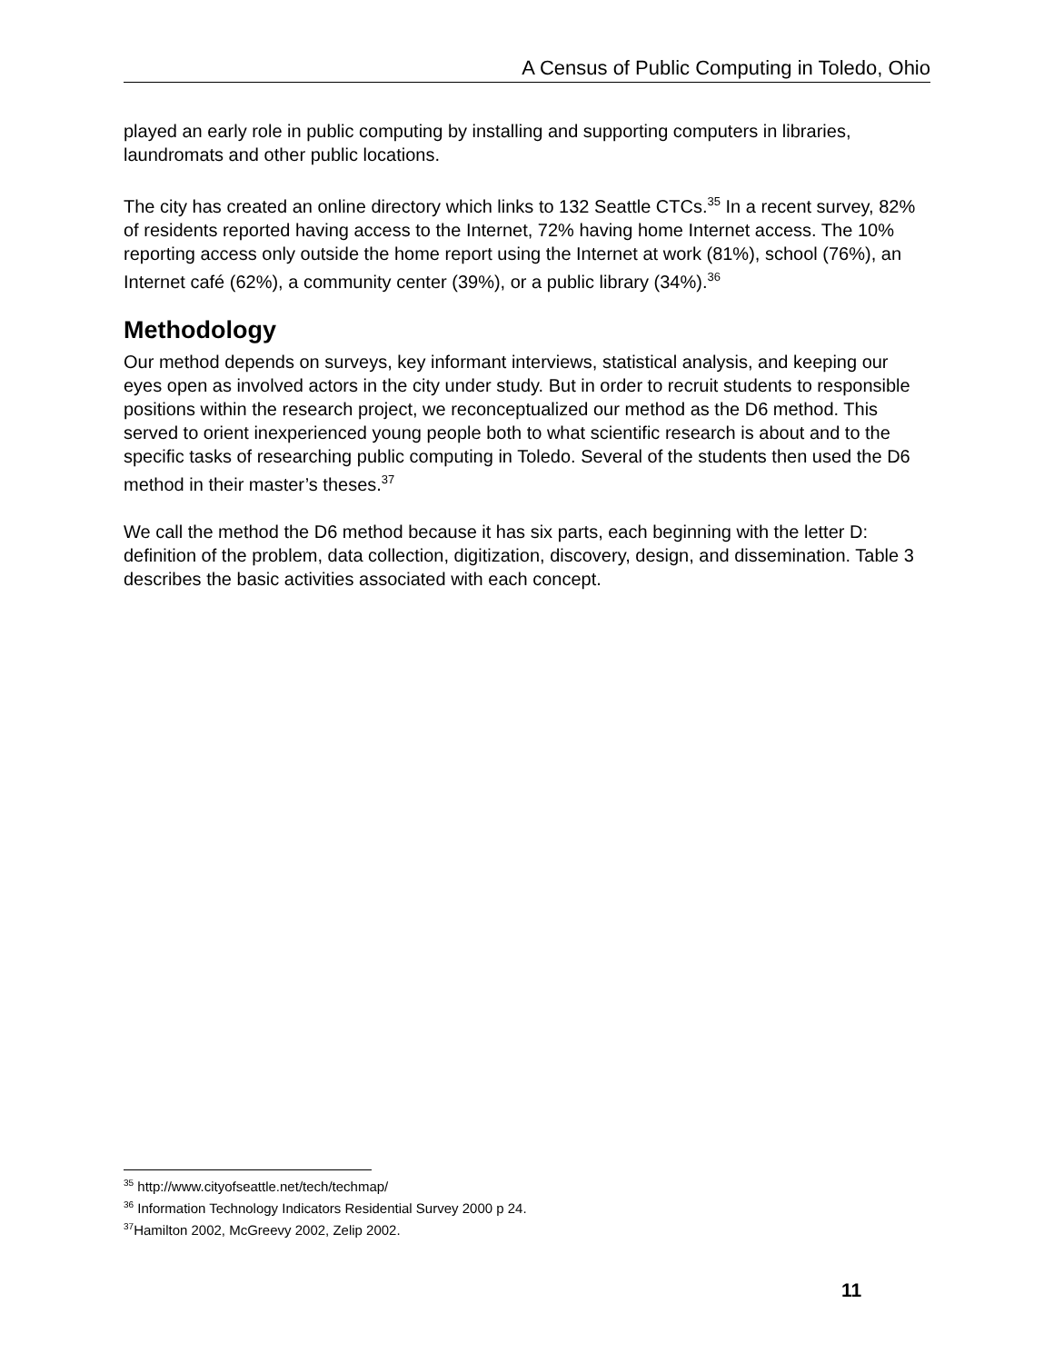A Census of Public Computing in Toledo, Ohio
played an early role in public computing by installing and supporting computers in libraries, laundromats and other public locations.
The city has created an online directory which links to 132 Seattle CTCs.<sup>35</sup> In a recent survey, 82% of residents reported having access to the Internet, 72% having home Internet access. The 10% reporting access only outside the home report using the Internet at work (81%), school (76%), an Internet café (62%), a community center (39%), or a public library (34%).<sup>36</sup>
Methodology
Our method depends on surveys, key informant interviews, statistical analysis, and keeping our eyes open as involved actors in the city under study. But in order to recruit students to responsible positions within the research project, we reconceptualized our method as the D6 method. This served to orient inexperienced young people both to what scientific research is about and to the specific tasks of researching public computing in Toledo. Several of the students then used the D6 method in their master’s theses.<sup>37</sup>
We call the method the D6 method because it has six parts, each beginning with the letter D: definition of the problem, data collection, digitization, discovery, design, and dissemination. Table 3 describes the basic activities associated with each concept.
<sup>35</sup> http://www.cityofseattle.net/tech/techmap/
<sup>36</sup> Information Technology Indicators Residential Survey 2000 p 24.
<sup>37</sup> Hamilton 2002, McGreevy 2002, Zelip 2002.
11